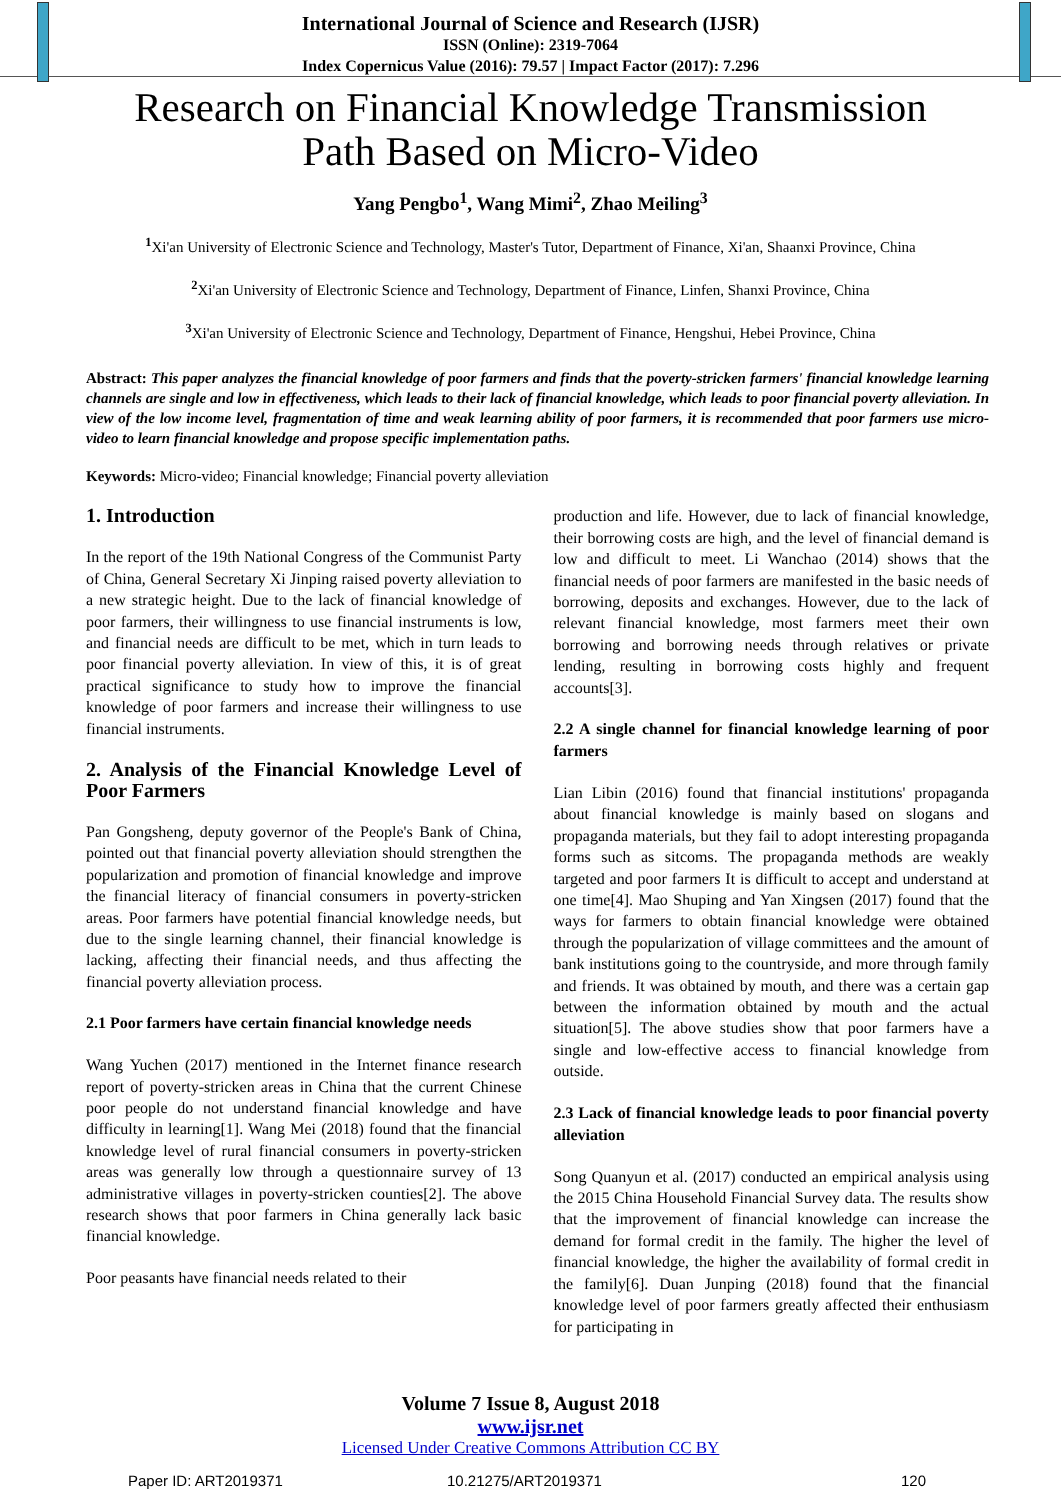International Journal of Science and Research (IJSR)
ISSN (Online): 2319-7064
Index Copernicus Value (2016): 79.57 | Impact Factor (2017): 7.296
Research on Financial Knowledge Transmission
Path Based on Micro-Video
Yang Pengbo<sup>1</sup>, Wang Mimi<sup>2</sup>, Zhao Meiling<sup>3</sup>
<sup>1</sup> Xi'an University of Electronic Science and Technology, Master's Tutor, Department of Finance, Xi'an, Shaanxi Province, China
<sup>2</sup> Xi'an University of Electronic Science and Technology, Department of Finance, Linfen, Shanxi Province, China
<sup>3</sup> Xi'an University of Electronic Science and Technology, Department of Finance, Hengshui, Hebei Province, China
Abstract: This paper analyzes the financial knowledge of poor farmers and finds that the poverty-stricken farmers' financial knowledge learning channels are single and low in effectiveness, which leads to their lack of financial knowledge, which leads to poor financial poverty alleviation. In view of the low income level, fragmentation of time and weak learning ability of poor farmers, it is recommended that poor farmers use micro-video to learn financial knowledge and propose specific implementation paths.
Keywords: Micro-video; Financial knowledge; Financial poverty alleviation
1. Introduction
In the report of the 19th National Congress of the Communist Party of China, General Secretary Xi Jinping raised poverty alleviation to a new strategic height. Due to the lack of financial knowledge of poor farmers, their willingness to use financial instruments is low, and financial needs are difficult to be met, which in turn leads to poor financial poverty alleviation. In view of this, it is of great practical significance to study how to improve the financial knowledge of poor farmers and increase their willingness to use financial instruments.
2. Analysis of the Financial Knowledge Level of Poor Farmers
Pan Gongsheng, deputy governor of the People's Bank of China, pointed out that financial poverty alleviation should strengthen the popularization and promotion of financial knowledge and improve the financial literacy of financial consumers in poverty-stricken areas. Poor farmers have potential financial knowledge needs, but due to the single learning channel, their financial knowledge is lacking, affecting their financial needs, and thus affecting the financial poverty alleviation process.
2.1 Poor farmers have certain financial knowledge needs
Wang Yuchen (2017) mentioned in the Internet finance research report of poverty-stricken areas in China that the current Chinese poor people do not understand financial knowledge and have difficulty in learning[1]. Wang Mei (2018) found that the financial knowledge level of rural financial consumers in poverty-stricken areas was generally low through a questionnaire survey of 13 administrative villages in poverty-stricken counties[2]. The above research shows that poor farmers in China generally lack basic financial knowledge.
Poor peasants have financial needs related to their
production and life. However, due to lack of financial knowledge, their borrowing costs are high, and the level of financial demand is low and difficult to meet. Li Wanchao (2014) shows that the financial needs of poor farmers are manifested in the basic needs of borrowing, deposits and exchanges. However, due to the lack of relevant financial knowledge, most farmers meet their own borrowing and borrowing needs through relatives or private lending, resulting in borrowing costs highly and frequent accounts[3].
2.2 A single channel for financial knowledge learning of poor farmers
Lian Libin (2016) found that financial institutions' propaganda about financial knowledge is mainly based on slogans and propaganda materials, but they fail to adopt interesting propaganda forms such as sitcoms. The propaganda methods are weakly targeted and poor farmers It is difficult to accept and understand at one time[4]. Mao Shuping and Yan Xingsen (2017) found that the ways for farmers to obtain financial knowledge were obtained through the popularization of village committees and the amount of bank institutions going to the countryside, and more through family and friends. It was obtained by mouth, and there was a certain gap between the information obtained by mouth and the actual situation[5]. The above studies show that poor farmers have a single and low-effective access to financial knowledge from outside.
2.3 Lack of financial knowledge leads to poor financial poverty alleviation
Song Quanyun et al. (2017) conducted an empirical analysis using the 2015 China Household Financial Survey data. The results show that the improvement of financial knowledge can increase the demand for formal credit in the family. The higher the level of financial knowledge, the higher the availability of formal credit in the family[6]. Duan Junping (2018) found that the financial knowledge level of poor farmers greatly affected their enthusiasm for participating in
Volume 7 Issue 8, August 2018
www.ijsr.net
Licensed Under Creative Commons Attribution CC BY
Paper ID: ART2019371 10.21275/ART2019371 120